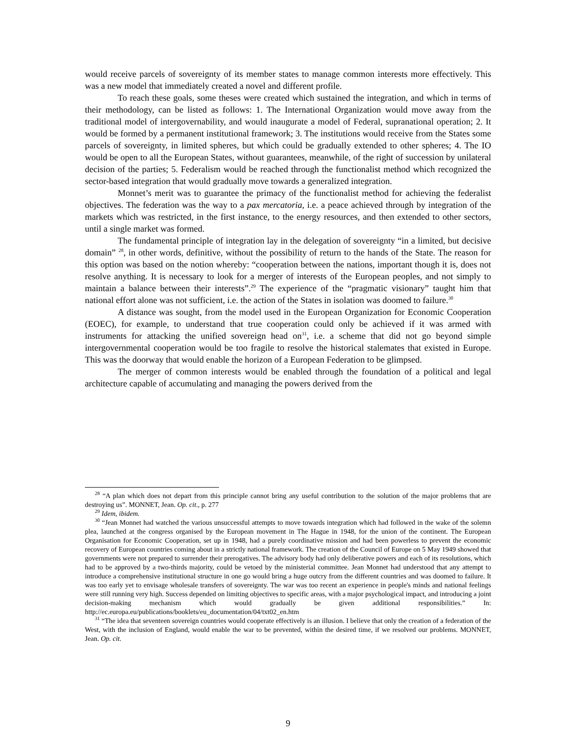would receive parcels of sovereignty of its member states to manage common interests more effectively. This was a new model that immediately created a novel and different profile.
To reach these goals, some theses were created which sustained the integration, and which in terms of their methodology, can be listed as follows: 1. The International Organization would move away from the traditional model of intergovernability, and would inaugurate a model of Federal, supranational operation; 2. It would be formed by a permanent institutional framework; 3. The institutions would receive from the States some parcels of sovereignty, in limited spheres, but which could be gradually extended to other spheres; 4. The IO would be open to all the European States, without guarantees, meanwhile, of the right of succession by unilateral decision of the parties; 5. Federalism would be reached through the functionalist method which recognized the sector-based integration that would gradually move towards a generalized integration.
Monnet’s merit was to guarantee the primacy of the functionalist method for achieving the federalist objectives. The federation was the way to a pax mercatoria, i.e. a peace achieved through by integration of the markets which was restricted, in the first instance, to the energy resources, and then extended to other sectors, until a single market was formed.
The fundamental principle of integration lay in the delegation of sovereignty “in a limited, but decisive domain” <sup>28</sup>, in other words, definitive, without the possibility of return to the hands of the State. The reason for this option was based on the notion whereby: “cooperation between the nations, important though it is, does not resolve anything. It is necessary to look for a merger of interests of the European peoples, and not simply to maintain a balance between their interests”.<sup>29</sup> The experience of the “pragmatic visionary” taught him that national effort alone was not sufficient, i.e. the action of the States in isolation was doomed to failure.<sup>30</sup>
A distance was sought, from the model used in the European Organization for Economic Cooperation (EOEC), for example, to understand that true cooperation could only be achieved if it was armed with instruments for attacking the unified sovereign head on<sup>31</sup>, i.e. a scheme that did not go beyond simple intergovernmental cooperation would be too fragile to resolve the historical stalemates that existed in Europe. This was the doorway that would enable the horizon of a European Federation to be glimpsed.
The merger of common interests would be enabled through the foundation of a political and legal architecture capable of accumulating and managing the powers derived from the
<sup>28</sup> “A plan which does not depart from this principle cannot bring any useful contribution to the solution of the major problems that are destroying us”. MONNET, Jean. Op. cit., p. 277
<sup>29</sup> Idem, ibidem.
<sup>30</sup> “Jean Monnet had watched the various unsuccessful attempts to move towards integration which had followed in the wake of the solemn plea, launched at the congress organised by the European movement in The Hague in 1948, for the union of the continent. The European Organisation for Economic Cooperation, set up in 1948, had a purely coordinative mission and had been powerless to prevent the economic recovery of European countries coming about in a strictly national framework. The creation of the Council of Europe on 5 May 1949 showed that governments were not prepared to surrender their prerogatives. The advisory body had only deliberative powers and each of its resolutions, which had to be approved by a two-thirds majority, could be vetoed by the ministerial committee. Jean Monnet had understood that any attempt to introduce a comprehensive institutional structure in one go would bring a huge outcry from the different countries and was doomed to failure. It was too early yet to envisage wholesale transfers of sovereignty. The war was too recent an experience in people's minds and national feelings were still running very high. Success depended on limiting objectives to specific areas, with a major psychological impact, and introducing a joint decision-making mechanism which would gradually be given additional responsibilities.” In: http://ec.europa.eu/publications/booklets/eu_documentation/04/txt02_en.htm
<sup>31</sup> “The idea that seventeen sovereign countries would cooperate effectively is an illusion. I believe that only the creation of a federation of the West, with the inclusion of England, would enable the war to be prevented, within the desired time, if we resolved our problems. MONNET, Jean. Op. cit.
9